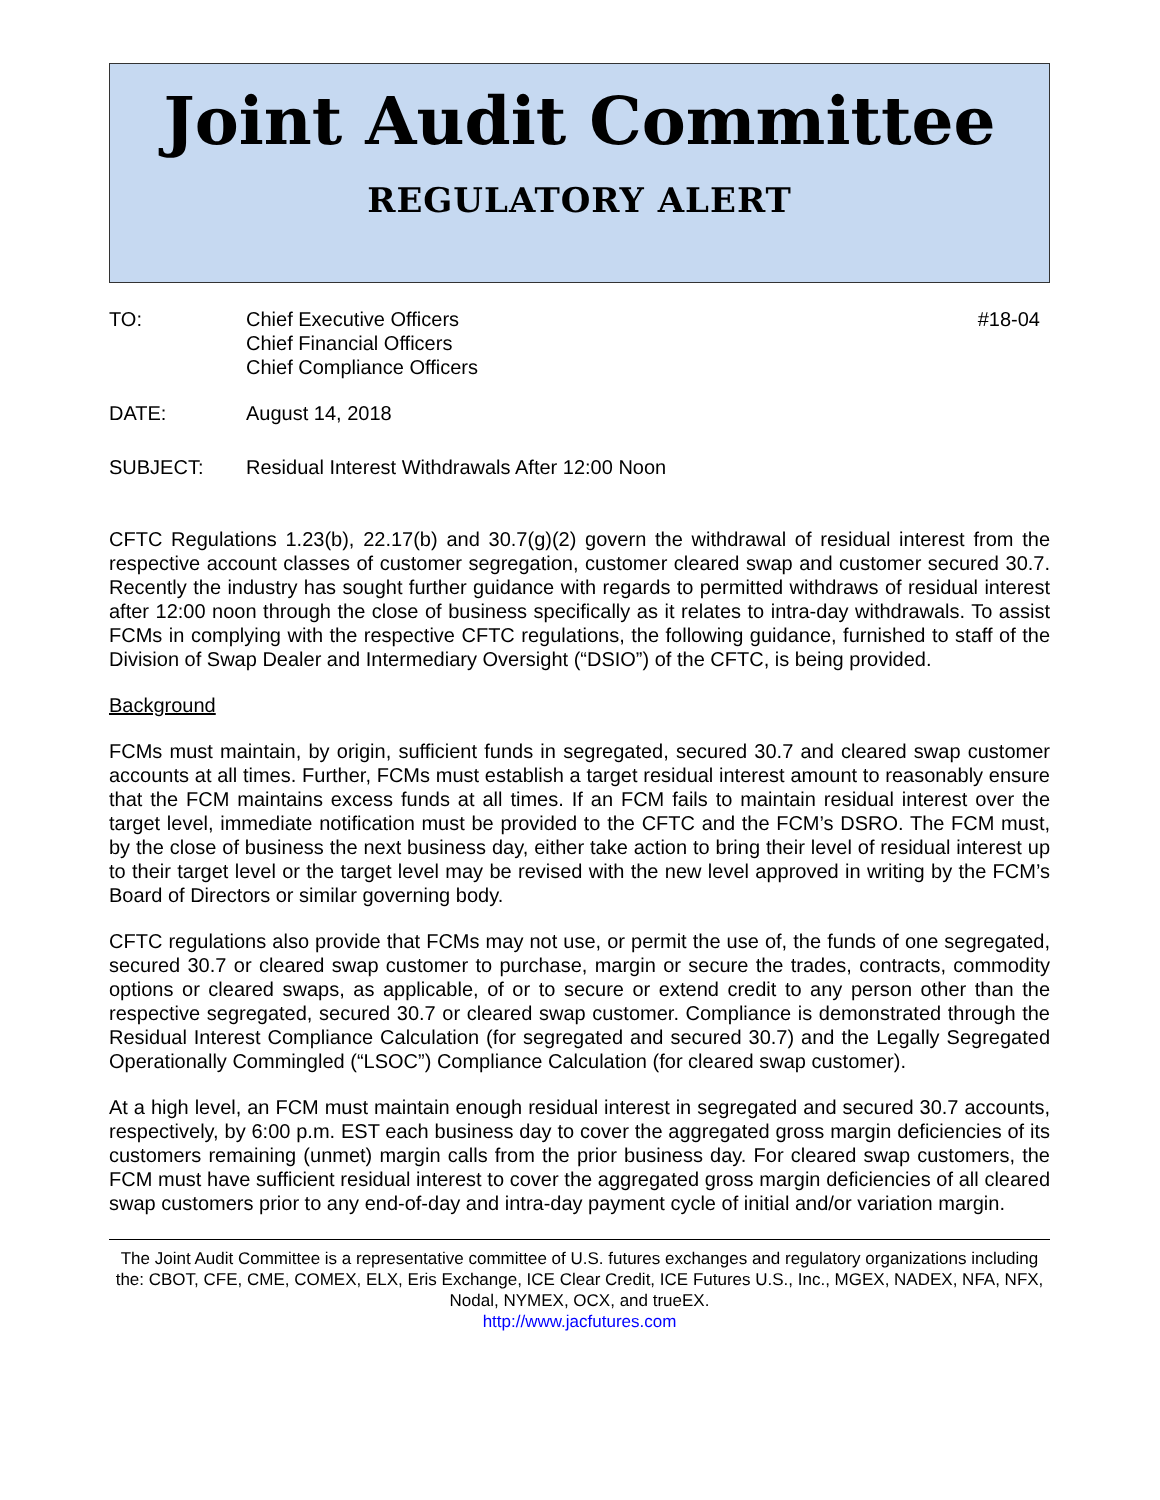Joint Audit Committee
REGULATORY ALERT
TO: Chief Executive Officers
Chief Financial Officers
Chief Compliance Officers
#18-04
DATE: August 14, 2018
SUBJECT: Residual Interest Withdrawals After 12:00 Noon
CFTC Regulations 1.23(b), 22.17(b) and 30.7(g)(2) govern the withdrawal of residual interest from the respective account classes of customer segregation, customer cleared swap and customer secured 30.7. Recently the industry has sought further guidance with regards to permitted withdraws of residual interest after 12:00 noon through the close of business specifically as it relates to intra-day withdrawals. To assist FCMs in complying with the respective CFTC regulations, the following guidance, furnished to staff of the Division of Swap Dealer and Intermediary Oversight (“DSIO”) of the CFTC, is being provided.
Background
FCMs must maintain, by origin, sufficient funds in segregated, secured 30.7 and cleared swap customer accounts at all times. Further, FCMs must establish a target residual interest amount to reasonably ensure that the FCM maintains excess funds at all times. If an FCM fails to maintain residual interest over the target level, immediate notification must be provided to the CFTC and the FCM’s DSRO. The FCM must, by the close of business the next business day, either take action to bring their level of residual interest up to their target level or the target level may be revised with the new level approved in writing by the FCM’s Board of Directors or similar governing body.
CFTC regulations also provide that FCMs may not use, or permit the use of, the funds of one segregated, secured 30.7 or cleared swap customer to purchase, margin or secure the trades, contracts, commodity options or cleared swaps, as applicable, of or to secure or extend credit to any person other than the respective segregated, secured 30.7 or cleared swap customer. Compliance is demonstrated through the Residual Interest Compliance Calculation (for segregated and secured 30.7) and the Legally Segregated Operationally Commingled (“LSOC”) Compliance Calculation (for cleared swap customer).
At a high level, an FCM must maintain enough residual interest in segregated and secured 30.7 accounts, respectively, by 6:00 p.m. EST each business day to cover the aggregated gross margin deficiencies of its customers remaining (unmet) margin calls from the prior business day. For cleared swap customers, the FCM must have sufficient residual interest to cover the aggregated gross margin deficiencies of all cleared swap customers prior to any end-of-day and intra-day payment cycle of initial and/or variation margin.
The Joint Audit Committee is a representative committee of U.S. futures exchanges and regulatory organizations including the: CBOT, CFE, CME, COMEX, ELX, Eris Exchange, ICE Clear Credit, ICE Futures U.S., Inc., MGEX, NADEX, NFA, NFX, Nodal, NYMEX, OCX, and trueEX.
http://www.jacfutures.com